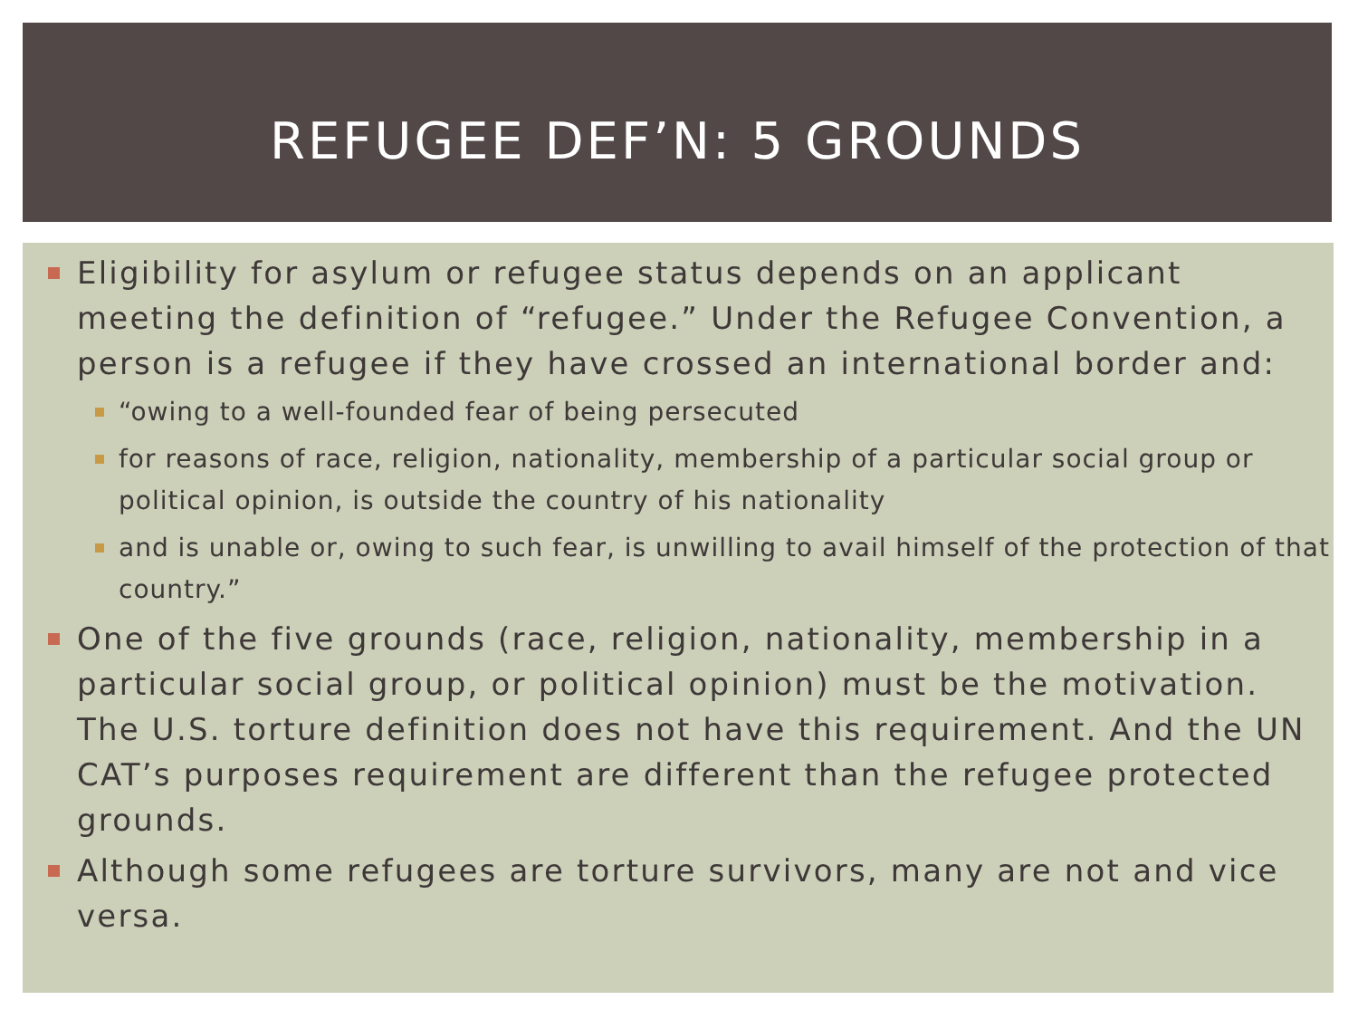REFUGEE DEF’N: 5 GROUNDS
Eligibility for asylum or refugee status depends on an applicant meeting the definition of “refugee.” Under the Refugee Convention, a person is a refugee if they have crossed an international border and:
“owing to a well-founded fear of being persecuted
for reasons of race, religion, nationality, membership of a particular social group or political opinion, is outside the country of his nationality
and is unable or, owing to such fear, is unwilling to avail himself of the protection of that country.”
One of the five grounds (race, religion, nationality, membership in a particular social group, or political opinion) must be the motivation. The U.S. torture definition does not have this requirement. And the UN CAT’s purposes requirement are different than the refugee protected grounds.
Although some refugees are torture survivors, many are not and vice versa.